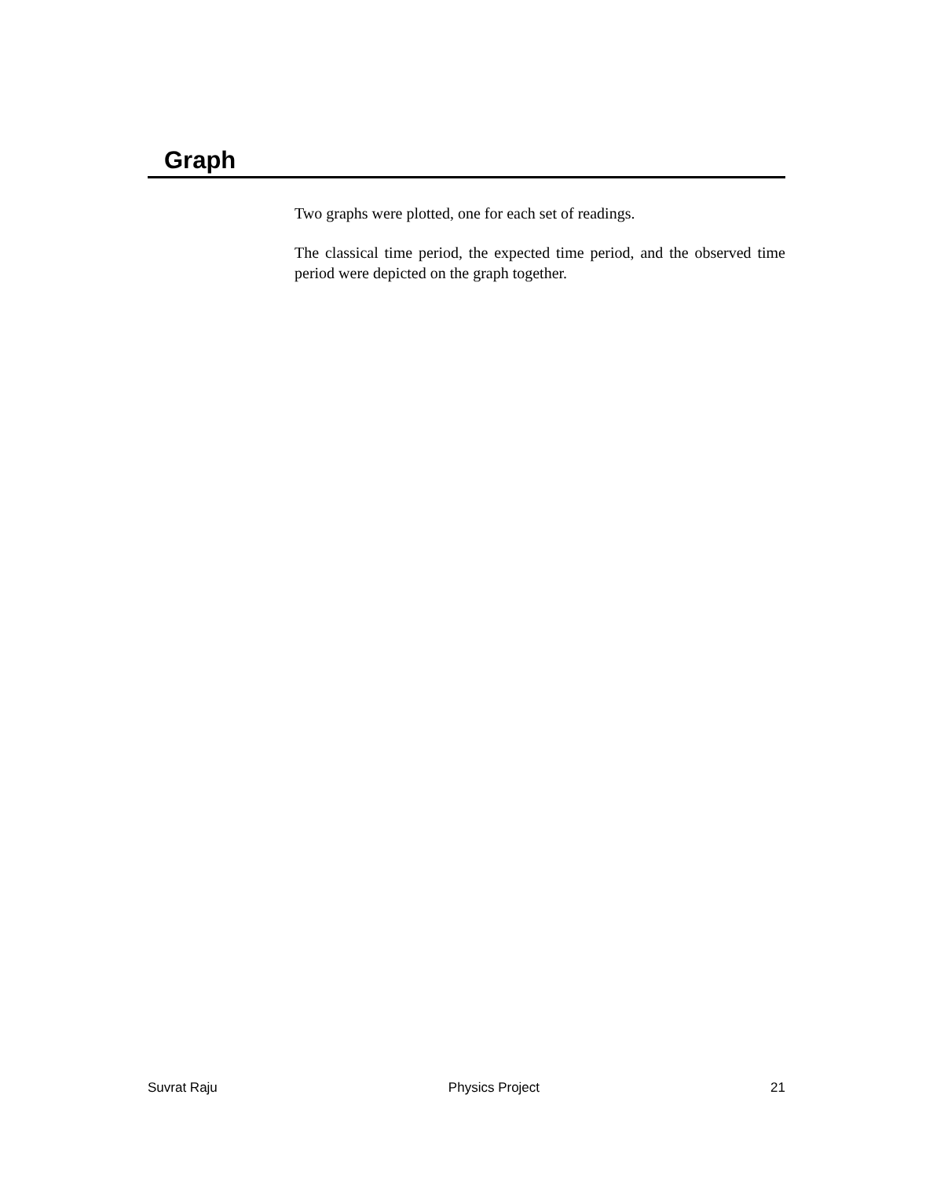Graph
Two graphs were plotted, one for each set of readings.
The classical time period, the expected time period, and the observed time period were depicted on the graph together.
Suvrat Raju Physics Project 21